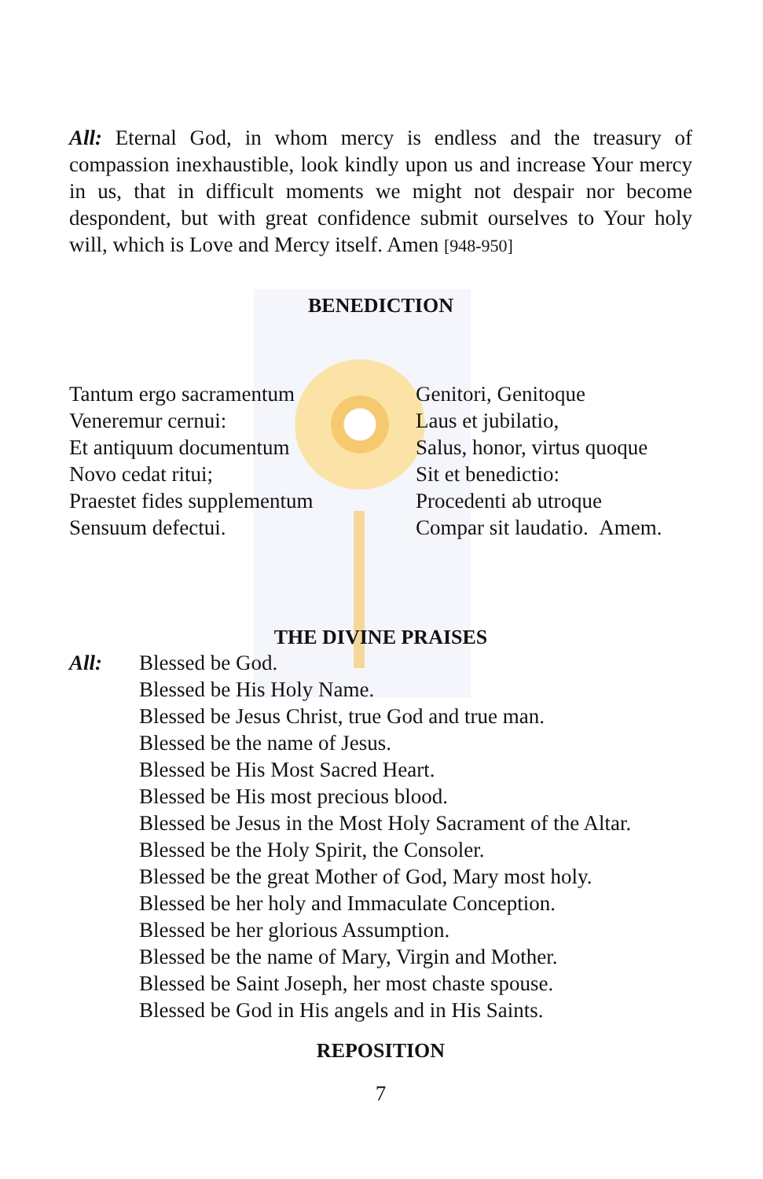All: Eternal God, in whom mercy is endless and the treasury of compassion inexhaustible, look kindly upon us and increase Your mercy in us, that in difficult moments we might not despair nor become despondent, but with great confidence submit ourselves to Your holy will, which is Love and Mercy itself. Amen [948-950]
BENEDICTION
Tantum ergo sacramentum
Veneremur cernui:
Et antiquum documentum
Novo cedat ritui;
Praestet fides supplementum
Sensuum defectui.
Genitori, Genitoque
Laus et jubilatio,
Salus, honor, virtus quoque
Sit et benedictio:
Procedenti ab utroque
Compar sit laudatio. Amem.
THE DIVINE PRAISES
All: Blessed be God.
Blessed be His Holy Name.
Blessed be Jesus Christ, true God and true man.
Blessed be the name of Jesus.
Blessed be His Most Sacred Heart.
Blessed be His most precious blood.
Blessed be Jesus in the Most Holy Sacrament of the Altar.
Blessed be the Holy Spirit, the Consoler.
Blessed be the great Mother of God, Mary most holy.
Blessed be her holy and Immaculate Conception.
Blessed be her glorious Assumption.
Blessed be the name of Mary, Virgin and Mother.
Blessed be Saint Joseph, her most chaste spouse.
Blessed be God in His angels and in His Saints.
REPOSITION
7